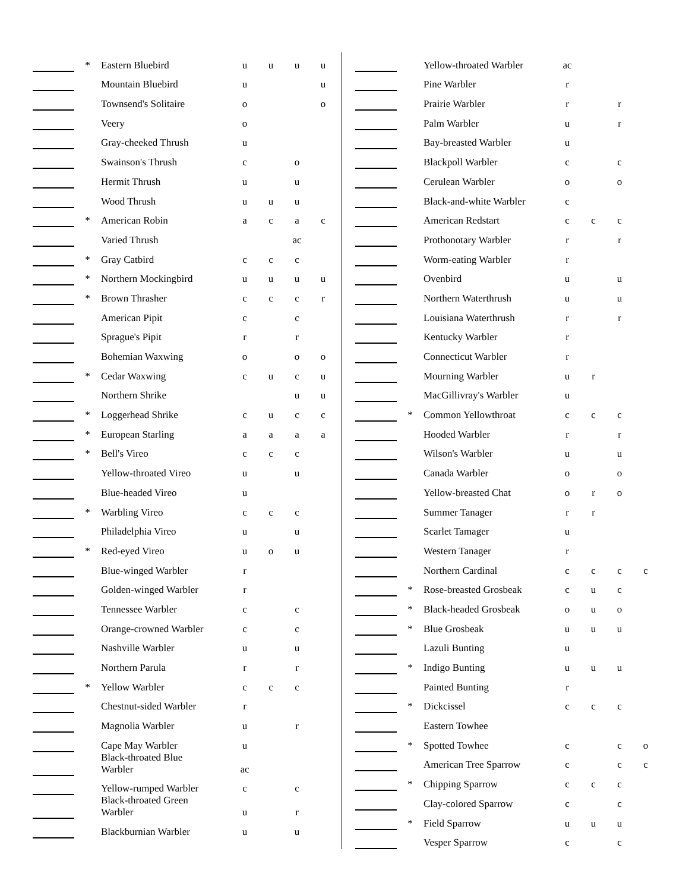| | * | Eastern Bluebird | u | u | u | u |
| | | Mountain Bluebird | u | | | u |
| | | Townsend's Solitaire | o | | | o |
| | | Veery | o | | | |
| | | Gray-cheeked Thrush | u | | | |
| | | Swainson's Thrush | c | | o | |
| | | Hermit Thrush | u | | u | |
| | | Wood Thrush | u | u | u | |
| | * | American Robin | a | c | a | c |
| | | Varied Thrush | | | ac | |
| | * | Gray Catbird | c | c | c | |
| | * | Northern Mockingbird | u | u | u | u |
| | * | Brown Thrasher | c | c | c | r |
| | | American Pipit | c | | c | |
| | | Sprague's Pipit | r | | r | |
| | | Bohemian Waxwing | o | | o | o |
| | * | Cedar Waxwing | c | u | c | u |
| | | Northern Shrike | | | u | u |
| | * | Loggerhead Shrike | c | u | c | c |
| | * | European Starling | a | a | a | a |
| | * | Bell's Vireo | c | c | c | |
| | | Yellow-throated Vireo | u | | u | |
| | | Blue-headed Vireo | u | | | |
| | * | Warbling Vireo | c | c | c | |
| | | Philadelphia Vireo | u | | u | |
| | * | Red-eyed Vireo | u | o | u | |
| | | Blue-winged Warbler | r | | | |
| | | Golden-winged Warbler | r | | | |
| | | Tennessee Warbler | c | | c | |
| | | Orange-crowned Warbler | c | | c | |
| | | Nashville Warbler | u | | u | |
| | | Northern Parula | r | | r | |
| | * | Yellow Warbler | c | c | c | |
| | | Chestnut-sided Warbler | r | | | |
| | | Magnolia Warbler | u | | r | |
| | | Cape May Warbler | u | | | |
| | | Black-throated Blue Warbler | ac | | | |
| | | Yellow-rumped Warbler | c | | c | |
| | | Black-throated Green Warbler | u | | r | |
| | | Blackburnian Warbler | u | | u | |
| | | Yellow-throated Warbler | ac | | | |
| | | Pine Warbler | r | | | |
| | | Prairie Warbler | r | | r | |
| | | Palm Warbler | u | | r | |
| | | Bay-breasted Warbler | u | | | |
| | | Blackpoll Warbler | c | | c | |
| | | Cerulean Warbler | o | | o | |
| | | Black-and-white Warbler | c | | | |
| | | American Redstart | c | c | c | |
| | | Prothonotary Warbler | r | | r | |
| | | Worm-eating Warbler | r | | | |
| | | Ovenbird | u | | u | |
| | | Northern Waterthrush | u | | u | |
| | | Louisiana Waterthrush | r | | r | |
| | | Kentucky Warbler | r | | | |
| | | Connecticut Warbler | r | | | |
| | | Mourning Warbler | u | r | | |
| | | MacGillivray's Warbler | u | | | |
| | * | Common Yellowthroat | c | c | c | |
| | | Hooded Warbler | r | | r | |
| | | Wilson's Warbler | u | | u | |
| | | Canada Warbler | o | | o | |
| | | Yellow-breasted Chat | o | r | o | |
| | | Summer Tanager | r | r | | |
| | | Scarlet Tamager | u | | | |
| | | Western Tanager | r | | | |
| | | Northern Cardinal | c | c | c | c |
| | * | Rose-breasted Grosbeak | c | u | c | |
| | * | Black-headed Grosbeak | o | u | o | |
| | * | Blue Grosbeak | u | u | u | |
| | | Lazuli Bunting | u | | | |
| | * | Indigo Bunting | u | u | u | |
| | | Painted Bunting | r | | | |
| | * | Dickcissel | c | c | c | |
| | | Eastern Towhee | | | | |
| | * | Spotted Towhee | c | | c | o |
| | | American Tree Sparrow | c | | c | c |
| | * | Chipping Sparrow | c | c | c | |
| | | Clay-colored Sparrow | c | | c | |
| | * | Field Sparrow | u | u | u | |
| | | Vesper Sparrow | c | | c | |